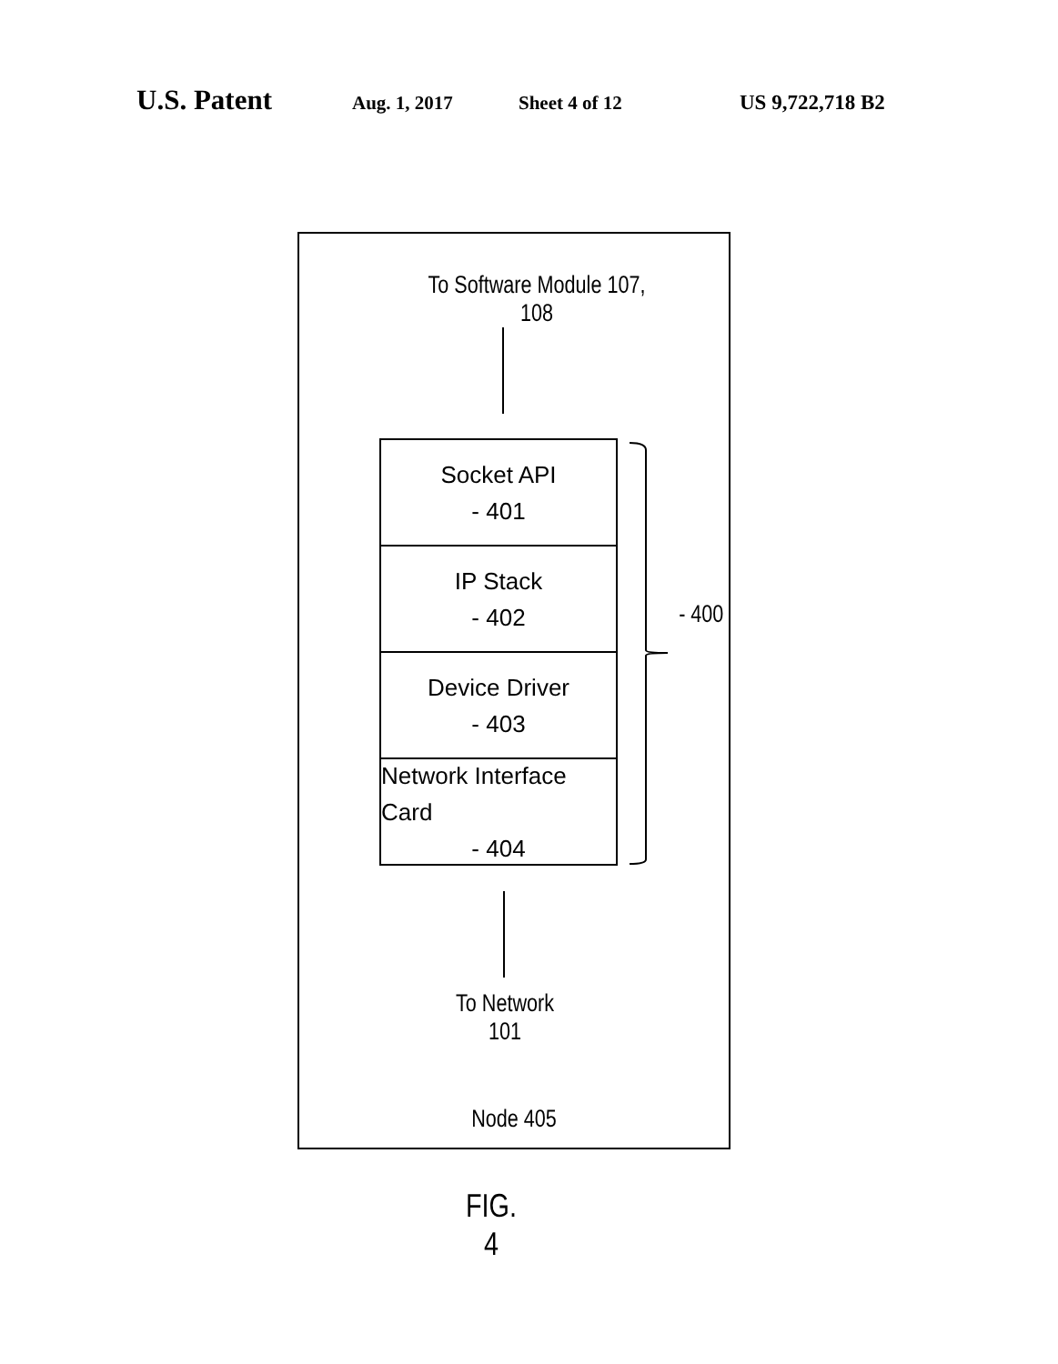U.S. Patent Aug. 1, 2017 Sheet 4 of 12 US 9,722,718 B2
To Software Module 107, 108
Socket API
- 401
IP Stack
- 402
Device Driver
- 403
Network Interface Card
- 404
- 400
To Network 101
Node 405
FIG. 4